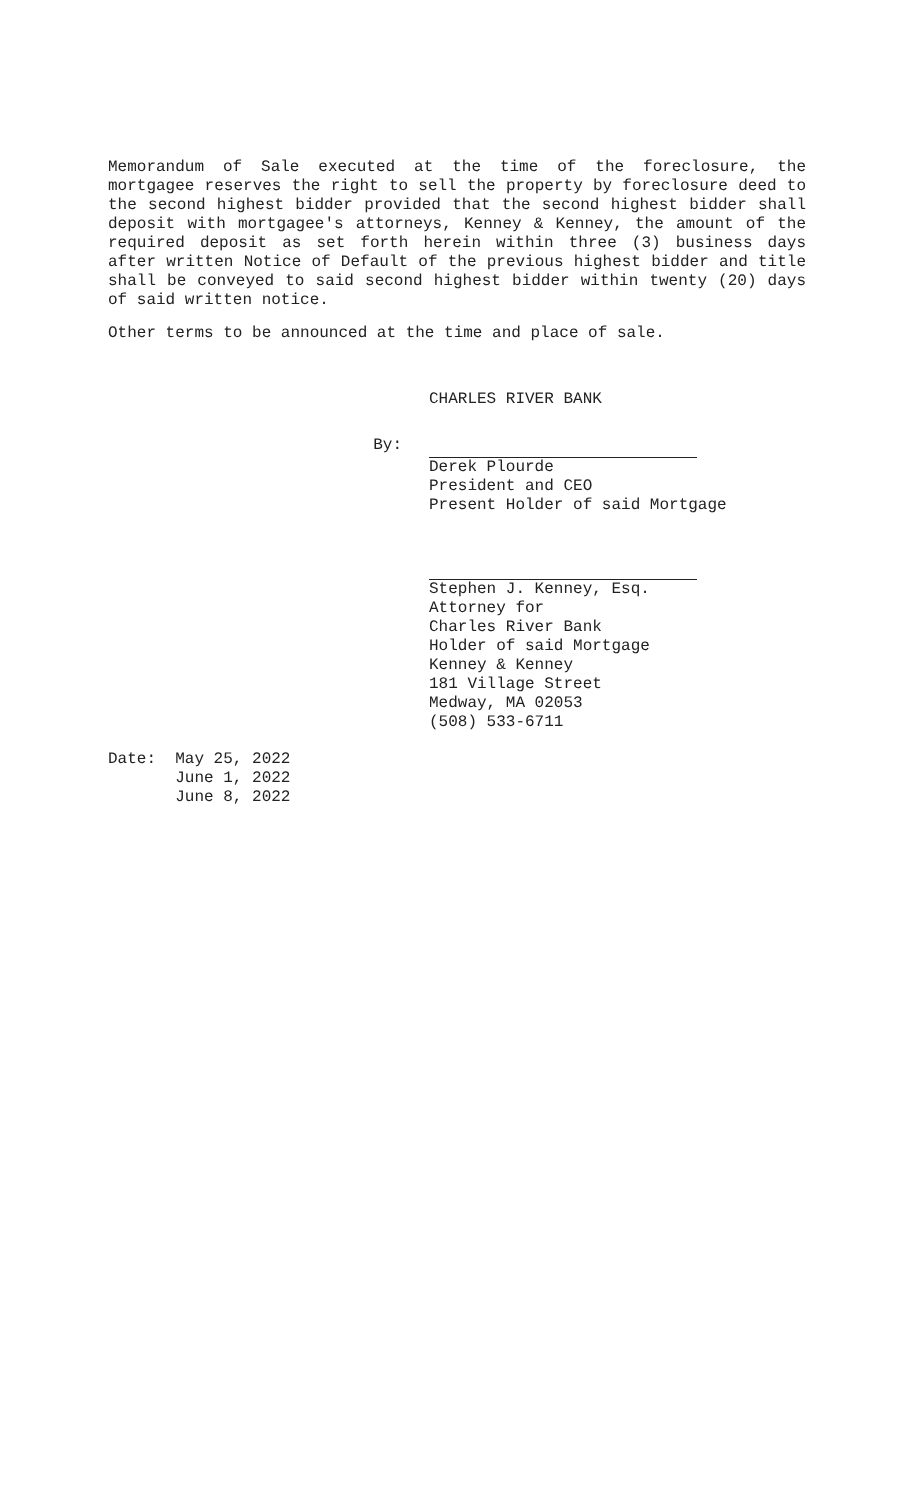Memorandum of Sale executed at the time of the foreclosure, the mortgagee reserves the right to sell the property by foreclosure deed to the second highest bidder provided that the second highest bidder shall deposit with mortgagee's attorneys, Kenney & Kenney, the amount of the required deposit as set forth herein within three (3) business days after written Notice of Default of the previous highest bidder and title shall be conveyed to said second highest bidder within twenty (20) days of said written notice.
Other terms to be announced at the time and place of sale.
CHARLES RIVER BANK
By:
Derek Plourde
President and CEO
Present Holder of said Mortgage
Stephen J. Kenney, Esq.
Attorney for
Charles River Bank
Holder of said Mortgage
Kenney & Kenney
181 Village Street
Medway, MA 02053
(508) 533-6711
Date: May 25, 2022 June 1, 2022 June 8, 2022